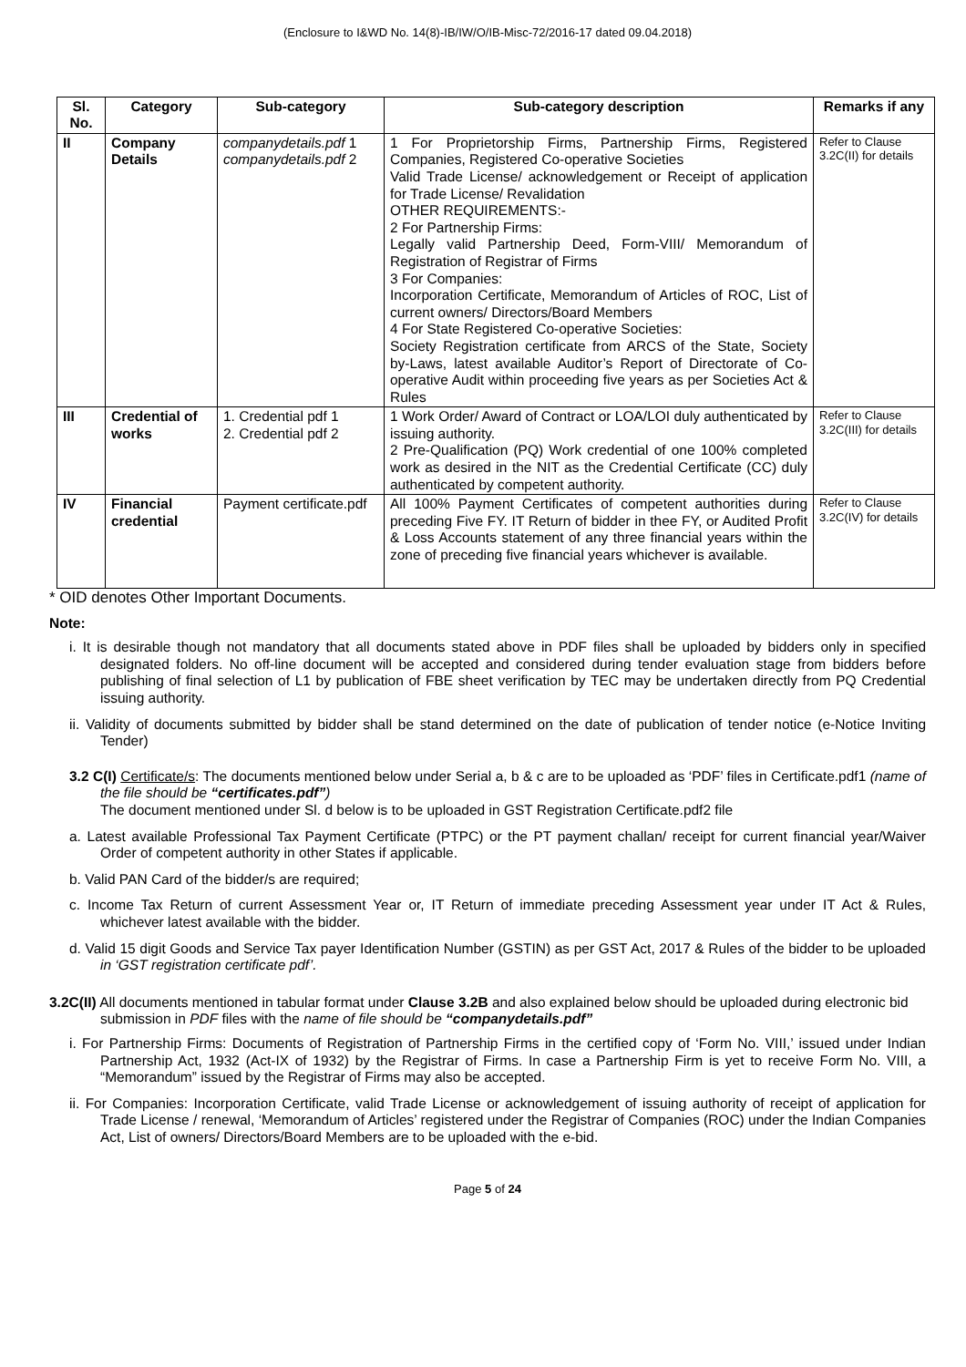(Enclosure to I&WD No. 14(8)-IB/IW/O/IB-Misc-72/2016-17 dated 09.04.2018)
| Sl. No. | Category | Sub-category | Sub-category description | Remarks if any |
| --- | --- | --- | --- | --- |
| II | Company Details | companydetails.pdf 1 companydetails.pdf 2 | 1 For Proprietorship Firms, Partnership Firms, Registered Companies, Registered Co-operative Societies Valid Trade License/ acknowledgement or Receipt of application for Trade License/ Revalidation OTHER REQUIREMENTS:- 2 For Partnership Firms: Legally valid Partnership Deed, Form-VIII/ Memorandum of Registration of Registrar of Firms 3 For Companies: Incorporation Certificate, Memorandum of Articles of ROC, List of current owners/ Directors/Board Members 4 For State Registered Co-operative Societies: Society Registration certificate from ARCS of the State, Society by-Laws, latest available Auditor’s Report of Directorate of Co-operative Audit within proceeding five years as per Societies Act & Rules | Refer to Clause 3.2C(II) for details |
| III | Credential of works | 1. Credential pdf 1 2. Credential pdf 2 | 1 Work Order/ Award of Contract or LOA/LOI duly authenticated by issuing authority. 2 Pre-Qualification (PQ) Work credential of one 100% completed work as desired in the NIT as the Credential Certificate (CC) duly authenticated by competent authority. | Refer to Clause 3.2C(III) for details |
| IV | Financial credential | Payment certificate.pdf | All 100% Payment Certificates of competent authorities during preceding Five FY. IT Return of bidder in thee FY, or Audited Profit & Loss Accounts statement of any three financial years within the zone of preceding five financial years whichever is available. | Refer to Clause 3.2C(IV) for details |
* OID denotes Other Important Documents.
Note:
i. It is desirable though not mandatory that all documents stated above in PDF files shall be uploaded by bidders only in specified designated folders. No off-line document will be accepted and considered during tender evaluation stage from bidders before publishing of final selection of L1 by publication of FBE sheet verification by TEC may be undertaken directly from PQ Credential issuing authority.
ii. Validity of documents submitted by bidder shall be stand determined on the date of publication of tender notice (e-Notice Inviting Tender)
3.2 C(I) Certificate/s: The documents mentioned below under Serial a, b & c are to be uploaded as ‘PDF’ files in Certificate.pdf1 (name of the file should be “certificates.pdf”)
The document mentioned under Sl. d below is to be uploaded in GST Registration Certificate.pdf2 file
a. Latest available Professional Tax Payment Certificate (PTPC) or the PT payment challan/ receipt for current financial year/Waiver Order of competent authority in other States if applicable.
b. Valid PAN Card of the bidder/s are required;
c. Income Tax Return of current Assessment Year or, IT Return of immediate preceding Assessment year under IT Act & Rules, whichever latest available with the bidder.
d. Valid 15 digit Goods and Service Tax payer Identification Number (GSTIN) as per GST Act, 2017 & Rules of the bidder to be uploaded in ‘GST registration certificate pdf’.
3.2C(II) All documents mentioned in tabular format under Clause 3.2B and also explained below should be uploaded during electronic bid submission in PDF files with the name of file should be “companydetails.pdf”
i. For Partnership Firms: Documents of Registration of Partnership Firms in the certified copy of ‘Form No. VIII,’ issued under Indian Partnership Act, 1932 (Act-IX of 1932) by the Registrar of Firms. In case a Partnership Firm is yet to receive Form No. VIII, a “Memorandum” issued by the Registrar of Firms may also be accepted.
ii. For Companies: Incorporation Certificate, valid Trade License or acknowledgement of issuing authority of receipt of application for Trade License / renewal, ‘Memorandum of Articles’ registered under the Registrar of Companies (ROC) under the Indian Companies Act, List of owners/ Directors/Board Members are to be uploaded with the e-bid.
Page 5 of 24